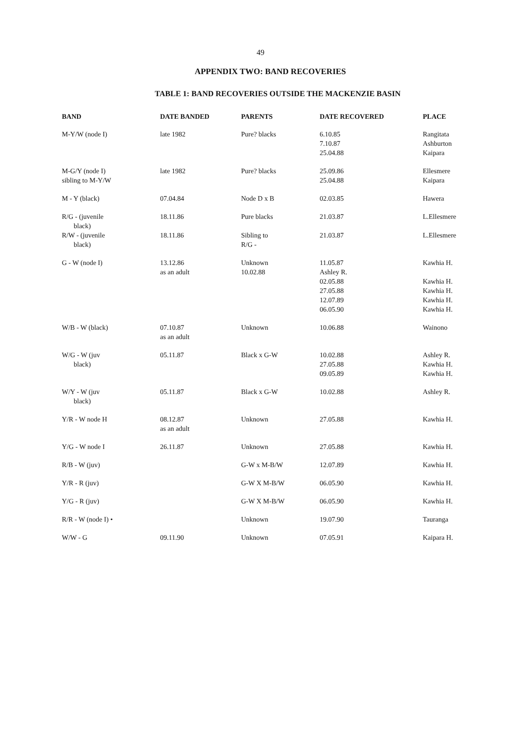49
APPENDIX TWO: BAND RECOVERIES
TABLE 1: BAND RECOVERIES OUTSIDE THE MACKENZIE BASIN
| BAND | DATE BANDED | PARENTS | DATE RECOVERED | PLACE |
| --- | --- | --- | --- | --- |
| M-Y/W (node I) | late 1982 | Pure? blacks | 6.10.85 7.10.87 25.04.88 | Rangitata Ashburton Kaipara |
| M-G/Y (node I) sibling to M-Y/W | late 1982 | Pure? blacks | 25.09.86 25.04.88 | Ellesmere Kaipara |
| M - Y (black) | 07.04.84 | Node D x B | 02.03.85 | Hawera |
| R/G - (juvenile black) | 18.11.86 | Pure blacks | 21.03.87 | L.Ellesmere |
| R/W - (juvenile black) | 18.11.86 | Sibling to R/G - | 21.03.87 | L.Ellesmere |
| G - W (node I) | 13.12.86 as an adult | Unknown 10.02.88 | 11.05.87 Ashley R. 02.05.88 27.05.88 12.07.89 06.05.90 | Kawhia H. Kawhia H. Kawhia H. Kawhia H. Kawhia H. |
| W/B - W (black) | 07.10.87 as an adult | Unknown | 10.06.88 | Wainono |
| W/G - W (juv black) | 05.11.87 | Black x G-W | 10.02.88 27.05.88 09.05.89 | Ashley R. Kawhia H. Kawhia H. |
| W/Y - W (juv black) | 05.11.87 | Black x G-W | 10.02.88 | Ashley R. |
| Y/R - W node H | 08.12.87 as an adult | Unknown | 27.05.88 | Kawhia H. |
| Y/G - W node I | 26.11.87 | Unknown | 27.05.88 | Kawhia H. |
| R/B - W (juv) | | G-W x M-B/W | 12.07.89 | Kawhia H. |
| Y/R - R (juv) | | G-W X M-B/W | 06.05.90 | Kawhia H. |
| Y/G - R (juv) | | G-W X M-B/W | 06.05.90 | Kawhia H. |
| R/R - W (node I) • | | Unknown | 19.07.90 | Tauranga |
| W/W - G | 09.11.90 | Unknown | 07.05.91 | Kaipara H. |